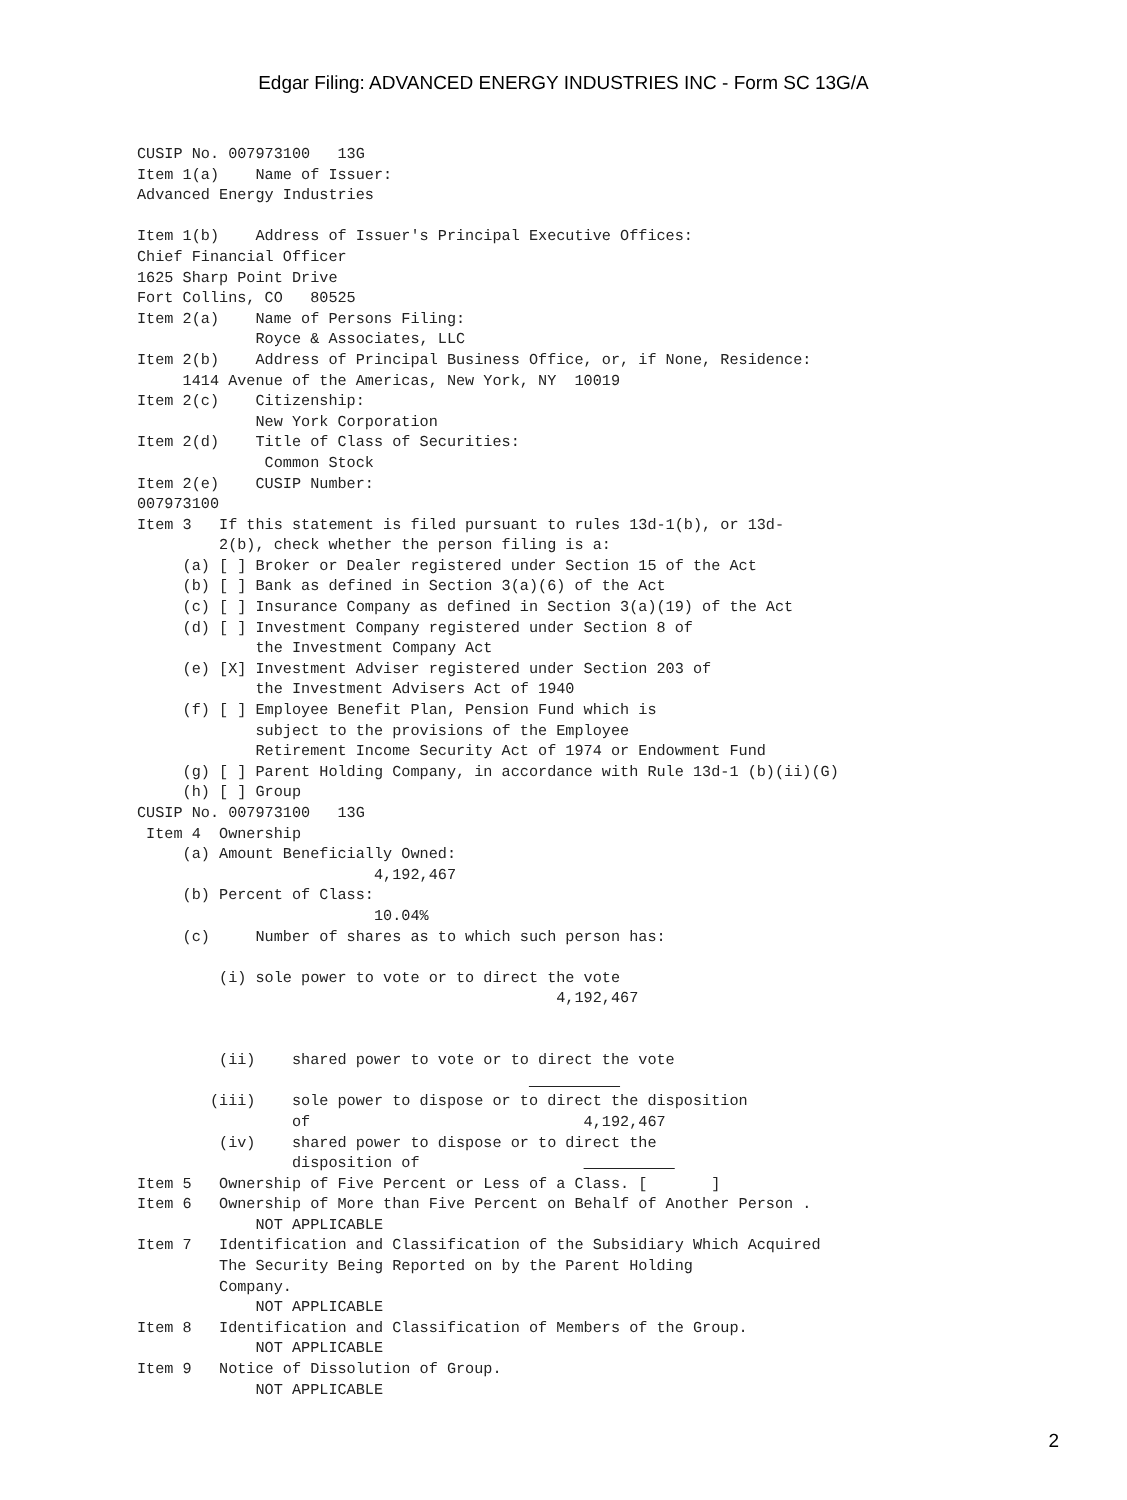Edgar Filing: ADVANCED ENERGY INDUSTRIES INC - Form SC 13G/A
CUSIP No. 007973100   13G
Item 1(a)    Name of Issuer:
Advanced Energy Industries

Item 1(b)    Address of Issuer's Principal Executive Offices:
Chief Financial Officer
1625 Sharp Point Drive
Fort Collins, CO   80525
Item 2(a)    Name of Persons Filing:
             Royce & Associates, LLC
Item 2(b)    Address of Principal Business Office, or, if None, Residence:
     1414 Avenue of the Americas, New York, NY  10019
Item 2(c)    Citizenship:
             New York Corporation
Item 2(d)    Title of Class of Securities:
              Common Stock
Item 2(e)    CUSIP Number:
007973100
Item 3   If this statement is filed pursuant to rules 13d-1(b), or 13d-
         2(b), check whether the person filing is a:
     (a) [ ] Broker or Dealer registered under Section 15 of the Act
     (b) [ ] Bank as defined in Section 3(a)(6) of the Act
     (c) [ ] Insurance Company as defined in Section 3(a)(19) of the Act
     (d) [ ] Investment Company registered under Section 8 of
             the Investment Company Act
     (e) [X] Investment Adviser registered under Section 203 of
             the Investment Advisers Act of 1940
     (f) [ ] Employee Benefit Plan, Pension Fund which is
             subject to the provisions of the Employee
             Retirement Income Security Act of 1974 or Endowment Fund
     (g) [ ] Parent Holding Company, in accordance with Rule 13d-1 (b)(ii)(G)
     (h) [ ] Group
CUSIP No. 007973100   13G
 Item 4  Ownership
     (a) Amount Beneficially Owned:
                          4,192,467
     (b) Percent of Class:
                          10.04%
     (c)     Number of shares as to which such person has:

         (i) sole power to vote or to direct the vote
                                              4,192,467


         (ii)    shared power to vote or to direct the vote
                                                     
        (iii)    sole power to dispose or to direct the disposition
                 of                              4,192,467
         (iv)    shared power to dispose or to direct the
                 disposition of                            
Item 5   Ownership of Five Percent or Less of a Class. [       ]
Item 6   Ownership of More than Five Percent on Behalf of Another Person .
             NOT APPLICABLE
Item 7   Identification and Classification of the Subsidiary Which Acquired
         The Security Being Reported on by the Parent Holding
         Company.
             NOT APPLICABLE
Item 8   Identification and Classification of Members of the Group.
             NOT APPLICABLE
Item 9   Notice of Dissolution of Group.
             NOT APPLICABLE
2